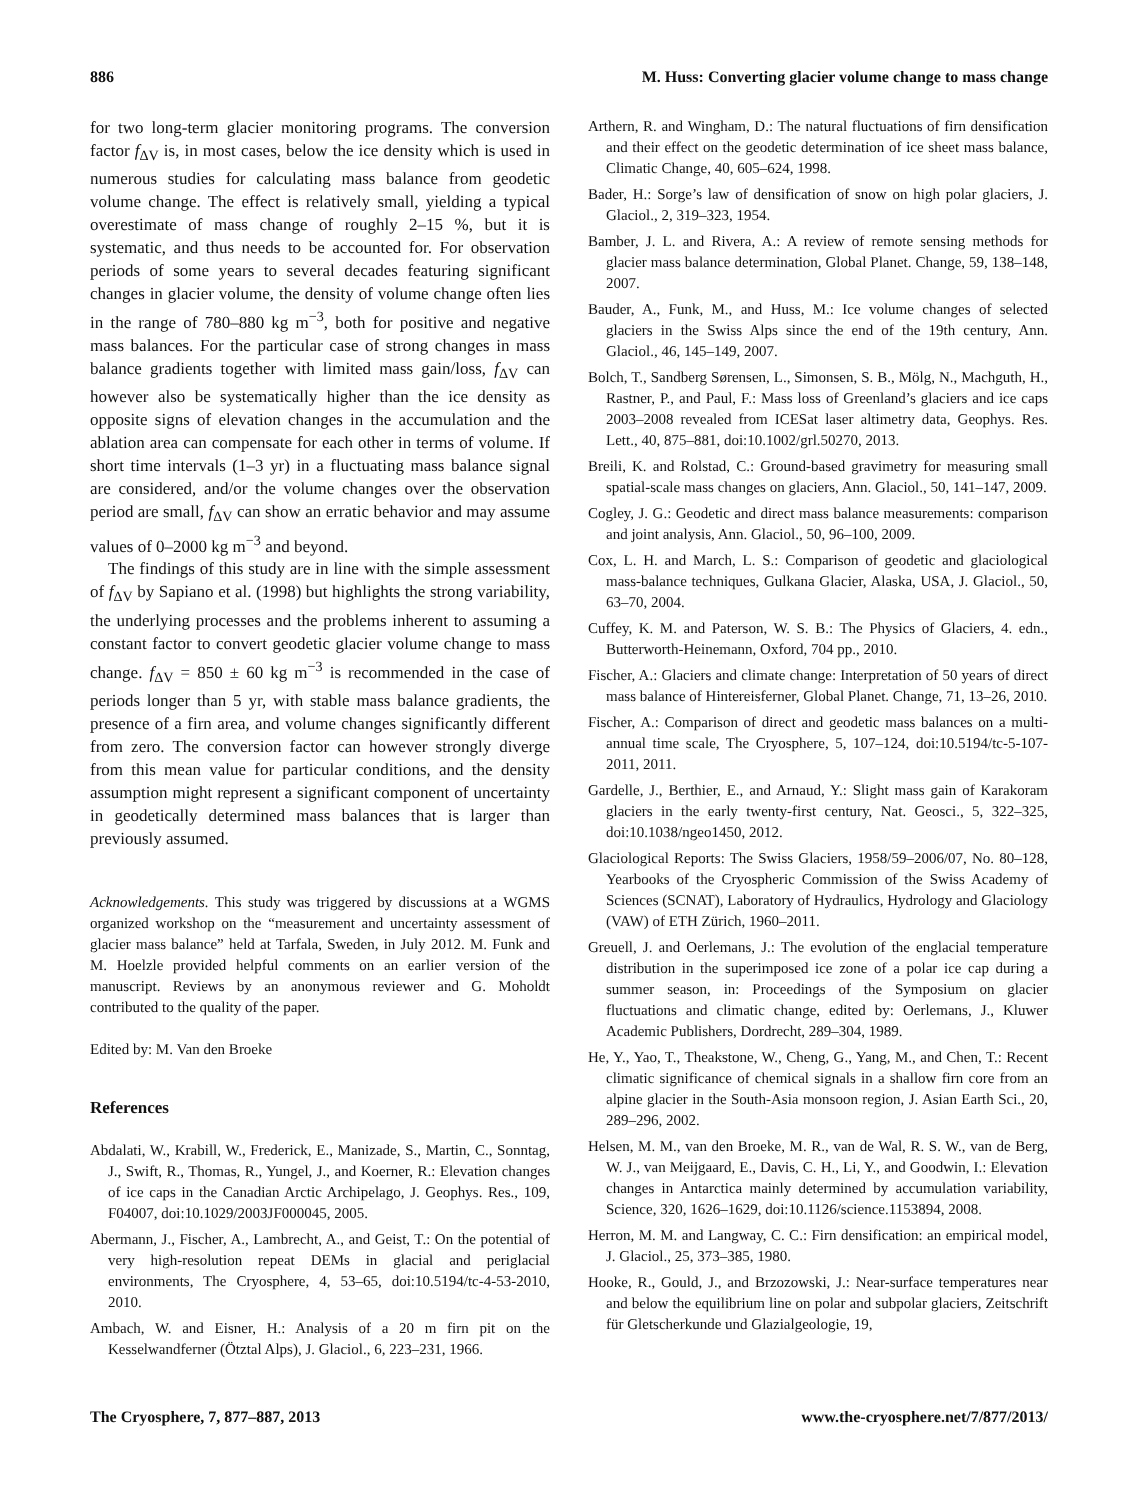886 M. Huss: Converting glacier volume change to mass change
for two long-term glacier monitoring programs. The conversion factor f<sub>ΔV</sub> is, in most cases, below the ice density which is used in numerous studies for calculating mass balance from geodetic volume change. The effect is relatively small, yielding a typical overestimate of mass change of roughly 2–15 %, but it is systematic, and thus needs to be accounted for. For observation periods of some years to several decades featuring significant changes in glacier volume, the density of volume change often lies in the range of 780–880 kg m<sup>−3</sup>, both for positive and negative mass balances. For the particular case of strong changes in mass balance gradients together with limited mass gain/loss, f<sub>ΔV</sub> can however also be systematically higher than the ice density as opposite signs of elevation changes in the accumulation and the ablation area can compensate for each other in terms of volume. If short time intervals (1–3 yr) in a fluctuating mass balance signal are considered, and/or the volume changes over the observation period are small, f<sub>ΔV</sub> can show an erratic behavior and may assume values of 0–2000 kg m<sup>−3</sup> and beyond.
The findings of this study are in line with the simple assessment of f<sub>ΔV</sub> by Sapiano et al. (1998) but highlights the strong variability, the underlying processes and the problems inherent to assuming a constant factor to convert geodetic glacier volume change to mass change. f<sub>ΔV</sub> = 850 ± 60 kg m<sup>−3</sup> is recommended in the case of periods longer than 5 yr, with stable mass balance gradients, the presence of a firn area, and volume changes significantly different from zero. The conversion factor can however strongly diverge from this mean value for particular conditions, and the density assumption might represent a significant component of uncertainty in geodetically determined mass balances that is larger than previously assumed.
Acknowledgements. This study was triggered by discussions at a WGMS organized workshop on the “measurement and uncertainty assessment of glacier mass balance” held at Tarfala, Sweden, in July 2012. M. Funk and M. Hoelzle provided helpful comments on an earlier version of the manuscript. Reviews by an anonymous reviewer and G. Moholdt contributed to the quality of the paper.
Edited by: M. Van den Broeke
References
Abdalati, W., Krabill, W., Frederick, E., Manizade, S., Martin, C., Sonntag, J., Swift, R., Thomas, R., Yungel, J., and Koerner, R.: Elevation changes of ice caps in the Canadian Arctic Archipelago, J. Geophys. Res., 109, F04007, doi:10.1029/2003JF000045, 2005.
Abermann, J., Fischer, A., Lambrecht, A., and Geist, T.: On the potential of very high-resolution repeat DEMs in glacial and periglacial environments, The Cryosphere, 4, 53–65, doi:10.5194/tc-4-53-2010, 2010.
Ambach, W. and Eisner, H.: Analysis of a 20 m firn pit on the Kesselwandferner (Ötztal Alps), J. Glaciol., 6, 223–231, 1966.
Arthern, R. and Wingham, D.: The natural fluctuations of firn densification and their effect on the geodetic determination of ice sheet mass balance, Climatic Change, 40, 605–624, 1998.
Bader, H.: Sorge’s law of densification of snow on high polar glaciers, J. Glaciol., 2, 319–323, 1954.
Bamber, J. L. and Rivera, A.: A review of remote sensing methods for glacier mass balance determination, Global Planet. Change, 59, 138–148, 2007.
Bauder, A., Funk, M., and Huss, M.: Ice volume changes of selected glaciers in the Swiss Alps since the end of the 19th century, Ann. Glaciol., 46, 145–149, 2007.
Bolch, T., Sandberg Sørensen, L., Simonsen, S. B., Mölg, N., Machguth, H., Rastner, P., and Paul, F.: Mass loss of Greenland’s glaciers and ice caps 2003–2008 revealed from ICESat laser altimetry data, Geophys. Res. Lett., 40, 875–881, doi:10.1002/grl.50270, 2013.
Breili, K. and Rolstad, C.: Ground-based gravimetry for measuring small spatial-scale mass changes on glaciers, Ann. Glaciol., 50, 141–147, 2009.
Cogley, J. G.: Geodetic and direct mass balance measurements: comparison and joint analysis, Ann. Glaciol., 50, 96–100, 2009.
Cox, L. H. and March, L. S.: Comparison of geodetic and glaciological mass-balance techniques, Gulkana Glacier, Alaska, USA, J. Glaciol., 50, 63–70, 2004.
Cuffey, K. M. and Paterson, W. S. B.: The Physics of Glaciers, 4. edn., Butterworth-Heinemann, Oxford, 704 pp., 2010.
Fischer, A.: Glaciers and climate change: Interpretation of 50 years of direct mass balance of Hintereisferner, Global Planet. Change, 71, 13–26, 2010.
Fischer, A.: Comparison of direct and geodetic mass balances on a multi-annual time scale, The Cryosphere, 5, 107–124, doi:10.5194/tc-5-107-2011, 2011.
Gardelle, J., Berthier, E., and Arnaud, Y.: Slight mass gain of Karakoram glaciers in the early twenty-first century, Nat. Geosci., 5, 322–325, doi:10.1038/ngeo1450, 2012.
Glaciological Reports: The Swiss Glaciers, 1958/59–2006/07, No. 80–128, Yearbooks of the Cryospheric Commission of the Swiss Academy of Sciences (SCNAT), Laboratory of Hydraulics, Hydrology and Glaciology (VAW) of ETH Zürich, 1960–2011.
Greuell, J. and Oerlemans, J.: The evolution of the englacial temperature distribution in the superimposed ice zone of a polar ice cap during a summer season, in: Proceedings of the Symposium on glacier fluctuations and climatic change, edited by: Oerlemans, J., Kluwer Academic Publishers, Dordrecht, 289–304, 1989.
He, Y., Yao, T., Theakstone, W., Cheng, G., Yang, M., and Chen, T.: Recent climatic significance of chemical signals in a shallow firn core from an alpine glacier in the South-Asia monsoon region, J. Asian Earth Sci., 20, 289–296, 2002.
Helsen, M. M., van den Broeke, M. R., van de Wal, R. S. W., van de Berg, W. J., van Meijgaard, E., Davis, C. H., Li, Y., and Goodwin, I.: Elevation changes in Antarctica mainly determined by accumulation variability, Science, 320, 1626–1629, doi:10.1126/science.1153894, 2008.
Herron, M. M. and Langway, C. C.: Firn densification: an empirical model, J. Glaciol., 25, 373–385, 1980.
Hooke, R., Gould, J., and Brzozowski, J.: Near-surface temperatures near and below the equilibrium line on polar and subpolar glaciers, Zeitschrift für Gletscherkunde und Glazialgeologie, 19,
The Cryosphere, 7, 877–887, 2013 www.the-cryosphere.net/7/877/2013/